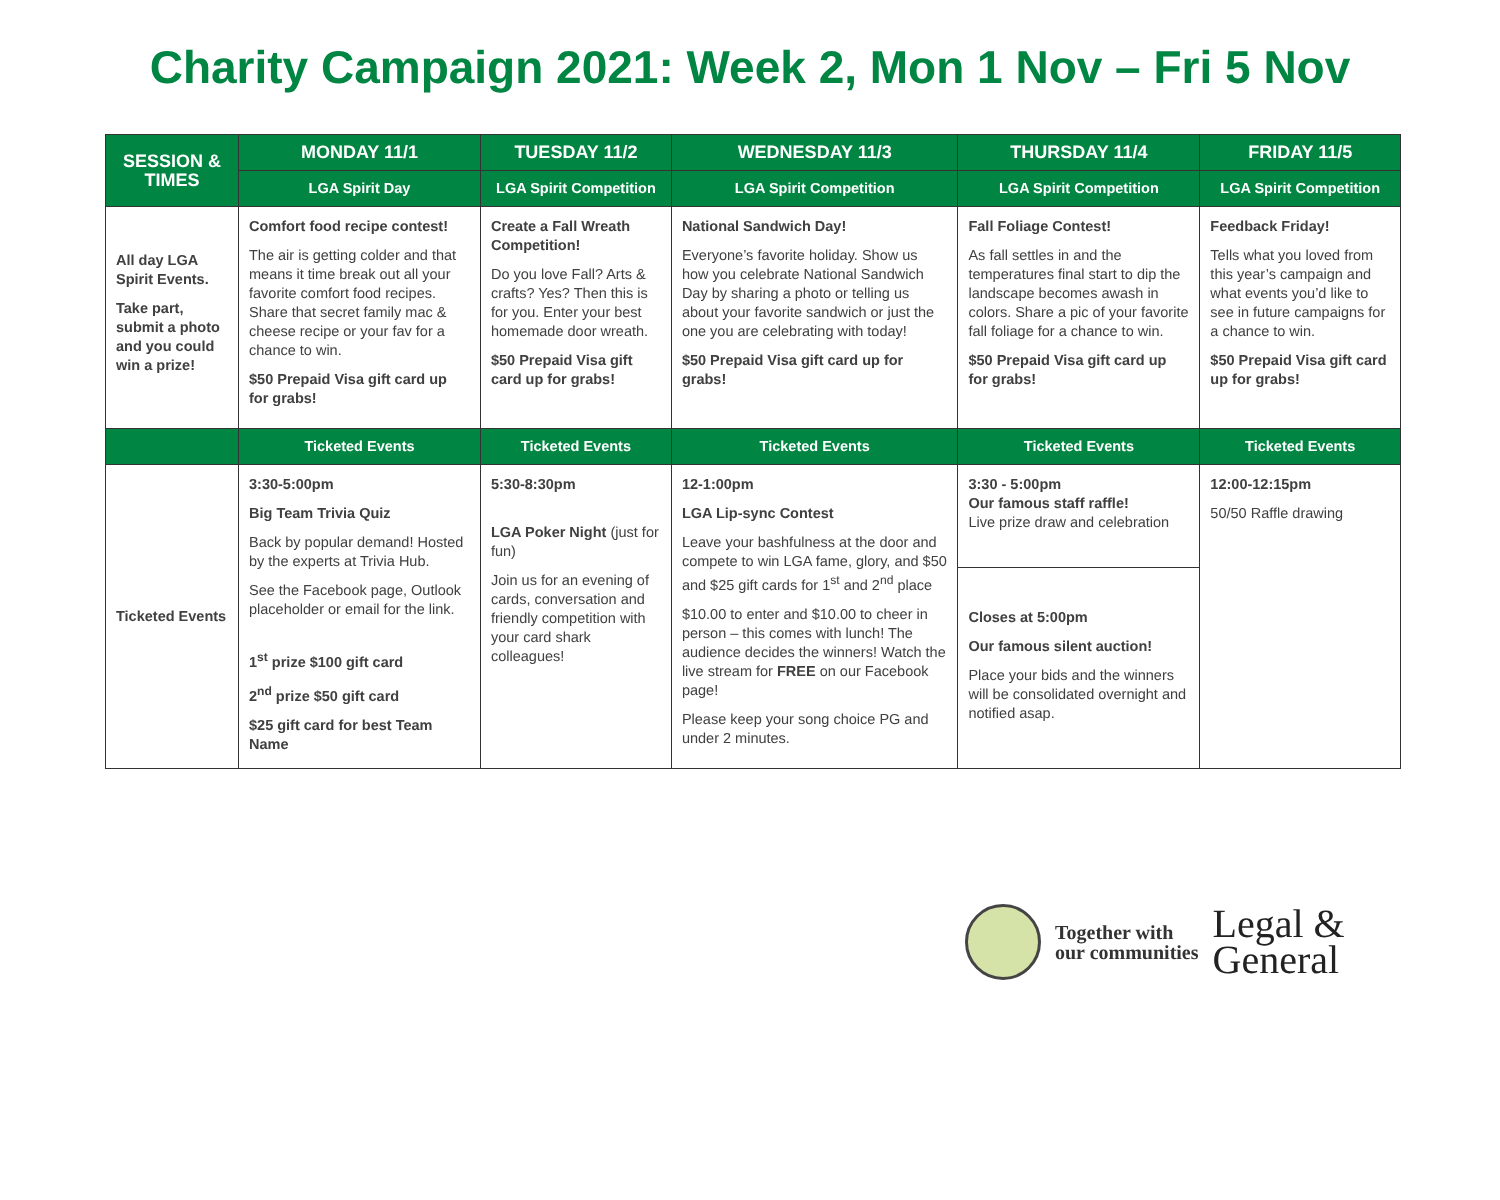Charity Campaign 2021: Week 2, Mon 1 Nov – Fri 5 Nov
| SESSION & TIMES | MONDAY 11/1 | TUESDAY 11/2 | WEDNESDAY 11/3 | THURSDAY 11/4 | FRIDAY 11/5 |
| --- | --- | --- | --- | --- | --- |
| | LGA Spirit Day | LGA Spirit Competition | LGA Spirit Competition | LGA Spirit Competition | LGA Spirit Competition |
| All day LGA Spirit Events. Take part, submit a photo and you could win a prize! | Comfort food recipe contest! The air is getting colder and that means it time break out all your favorite comfort food recipes. Share that secret family mac & cheese recipe or your fav for a chance to win. $50 Prepaid Visa gift card up for grabs! | Create a Fall Wreath Competition! Do you love Fall? Arts & crafts? Yes? Then this is for you. Enter your best homemade door wreath. $50 Prepaid Visa gift card up for grabs! | National Sandwich Day! Everyone’s favorite holiday. Show us how you celebrate National Sandwich Day by sharing a photo or telling us about your favorite sandwich or just the one you are celebrating with today! $50 Prepaid Visa gift card up for grabs! | Fall Foliage Contest! As fall settles in and the temperatures final start to dip the landscape becomes awash in colors. Share a pic of your favorite fall foliage for a chance to win. $50 Prepaid Visa gift card up for grabs! | Feedback Friday! Tells what you loved from this year’s campaign and what events you’d like to see in future campaigns for a chance to win. $50 Prepaid Visa gift card up for grabs! |
| | Ticketed Events | Ticketed Events | Ticketed Events | Ticketed Events | Ticketed Events |
| Ticketed Events | 3:30-5:00pm Big Team Trivia Quiz Back by popular demand! Hosted by the experts at Trivia Hub. See the Facebook page, Outlook placeholder or email for the link. 1<sup>st</sup> prize $100 gift card 2<sup>nd</sup> prize $50 gift card $25 gift card for best Team Name | 5:30-8:30pm LGA Poker Night (just for fun) Join us for an evening of cards, conversation and friendly competition with your card shark colleagues! | 12-1:00pm LGA Lip-sync Contest Leave your bashfulness at the door and compete to win LGA fame, glory, and $50 and $25 gift cards for 1<sup>st</sup> and 2<sup>nd</sup> place $10.00 to enter and $10.00 to cheer in person – this comes with lunch! The audience decides the winners! Watch the live stream for FREE on our Facebook page! Please keep your song choice PG and under 2 minutes. | 3:30 - 5:00pm Our famous staff raffle! Live prize draw and celebration Closes at 5:00pm Our famous silent auction! Place your bids and the winners will be consolidated overnight and notified asap. | 12:00-12:15pm 50/50 Raffle drawing |
Together with
our communities
Legal &
General